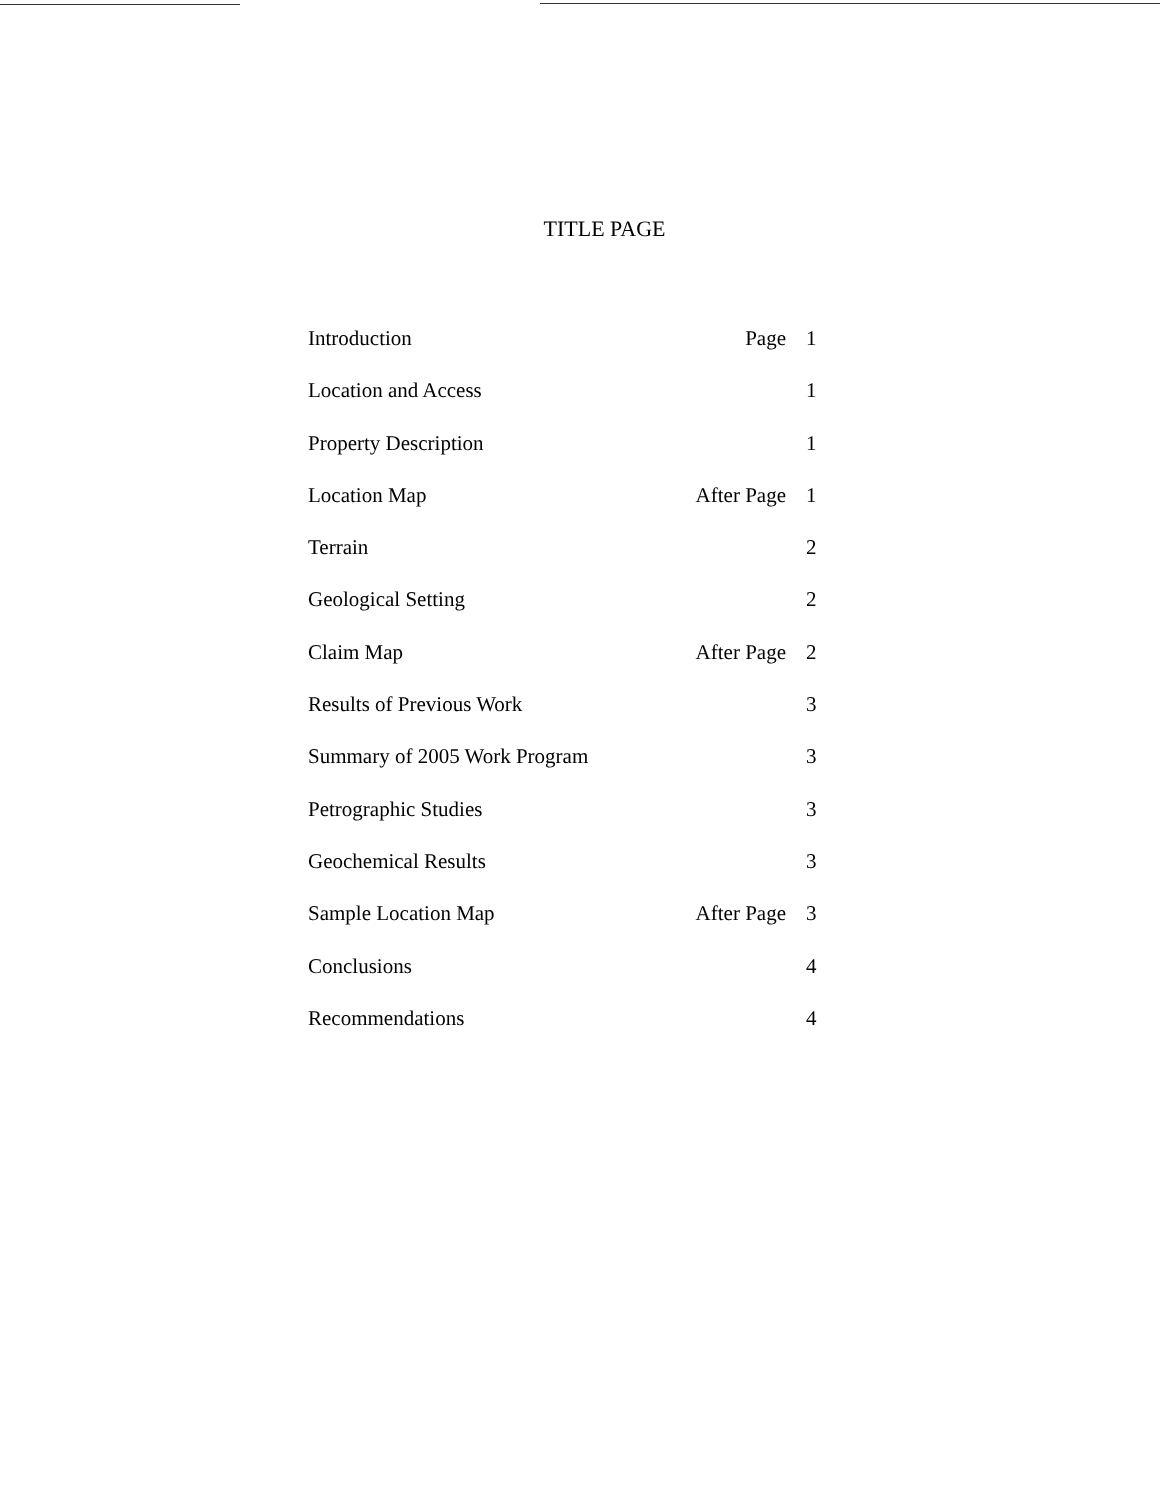TITLE PAGE
| Introduction | Page | 1 |
| Location and Access | | 1 |
| Property Description | | 1 |
| Location Map | After Page | 1 |
| Terrain | | 2 |
| Geological Setting | | 2 |
| Claim Map | After Page | 2 |
| Results of Previous Work | | 3 |
| Summary of 2005 Work Program | | 3 |
| Petrographic Studies | | 3 |
| Geochemical Results | | 3 |
| Sample Location Map | After Page | 3 |
| Conclusions | | 4 |
| Recommendations | | 4 |